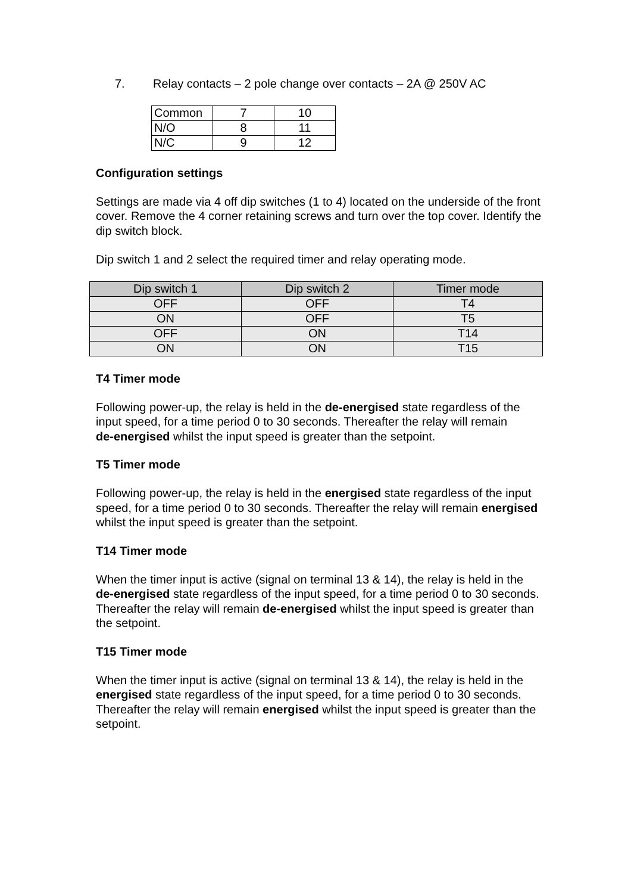7. Relay contacts – 2 pole change over contacts – 2A @ 250V AC
| Common | 7 | 10 |
| N/O | 8 | 11 |
| N/C | 9 | 12 |
Configuration settings
Settings are made via 4 off dip switches (1 to 4) located on the underside of the front cover. Remove the 4 corner retaining screws and turn over the top cover. Identify the dip switch block.
Dip switch 1 and 2 select the required timer and relay operating mode.
| Dip switch 1 | Dip switch 2 | Timer mode |
| --- | --- | --- |
| OFF | OFF | T4 |
| ON | OFF | T5 |
| OFF | ON | T14 |
| ON | ON | T15 |
T4 Timer mode
Following power-up, the relay is held in the de-energised state regardless of the input speed, for a time period 0 to 30 seconds. Thereafter the relay will remain
de-energised whilst the input speed is greater than the setpoint.
T5 Timer mode
Following power-up, the relay is held in the energised state regardless of the input speed, for a time period 0 to 30 seconds. Thereafter the relay will remain energised whilst the input speed is greater than the setpoint.
T14 Timer mode
When the timer input is active (signal on terminal 13 & 14), the relay is held in the de-energised state regardless of the input speed, for a time period 0 to 30 seconds. Thereafter the relay will remain de-energised whilst the input speed is greater than the setpoint.
T15 Timer mode
When the timer input is active (signal on terminal 13 & 14), the relay is held in the energised state regardless of the input speed, for a time period 0 to 30 seconds. Thereafter the relay will remain energised whilst the input speed is greater than the setpoint.